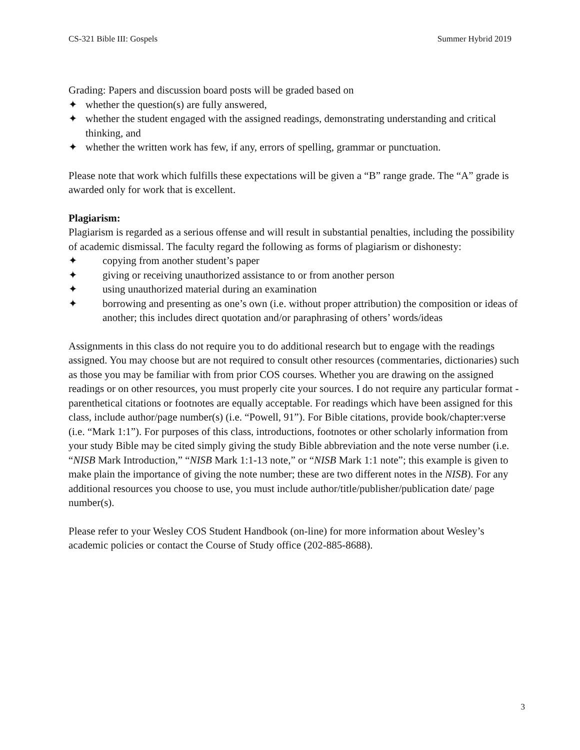CS-321 Bible III: Gospels Summer Hybrid 2019
Grading: Papers and discussion board posts will be graded based on
✦ whether the question(s) are fully answered,
✦ whether the student engaged with the assigned readings, demonstrating understanding and critical thinking, and
✦ whether the written work has few, if any, errors of spelling, grammar or punctuation.
Please note that work which fulfills these expectations will be given a “B” range grade. The “A” grade is awarded only for work that is excellent.
Plagiarism:
Plagiarism is regarded as a serious offense and will result in substantial penalties, including the possibility of academic dismissal. The faculty regard the following as forms of plagiarism or dishonesty:
✦ copying from another student’s paper
✦ giving or receiving unauthorized assistance to or from another person
✦ using unauthorized material during an examination
✦ borrowing and presenting as one’s own (i.e. without proper attribution) the composition or ideas of another; this includes direct quotation and/or paraphrasing of others’ words/ideas
Assignments in this class do not require you to do additional research but to engage with the readings assigned. You may choose but are not required to consult other resources (commentaries, dictionaries) such as those you may be familiar with from prior COS courses. Whether you are drawing on the assigned readings or on other resources, you must properly cite your sources. I do not require any particular format - parenthetical citations or footnotes are equally acceptable. For readings which have been assigned for this class, include author/page number(s) (i.e. “Powell, 91”). For Bible citations, provide book/chapter:verse (i.e. “Mark 1:1”). For purposes of this class, introductions, footnotes or other scholarly information from your study Bible may be cited simply giving the study Bible abbreviation and the note verse number (i.e. “NISB Mark Introduction,” “NISB Mark 1:1-13 note,” or “NISB Mark 1:1 note”; this example is given to make plain the importance of giving the note number; these are two different notes in the NISB). For any additional resources you choose to use, you must include author/title/publisher/publication date/ page number(s).
Please refer to your Wesley COS Student Handbook (on-line) for more information about Wesley’s academic policies or contact the Course of Study office (202-885-8688).
3